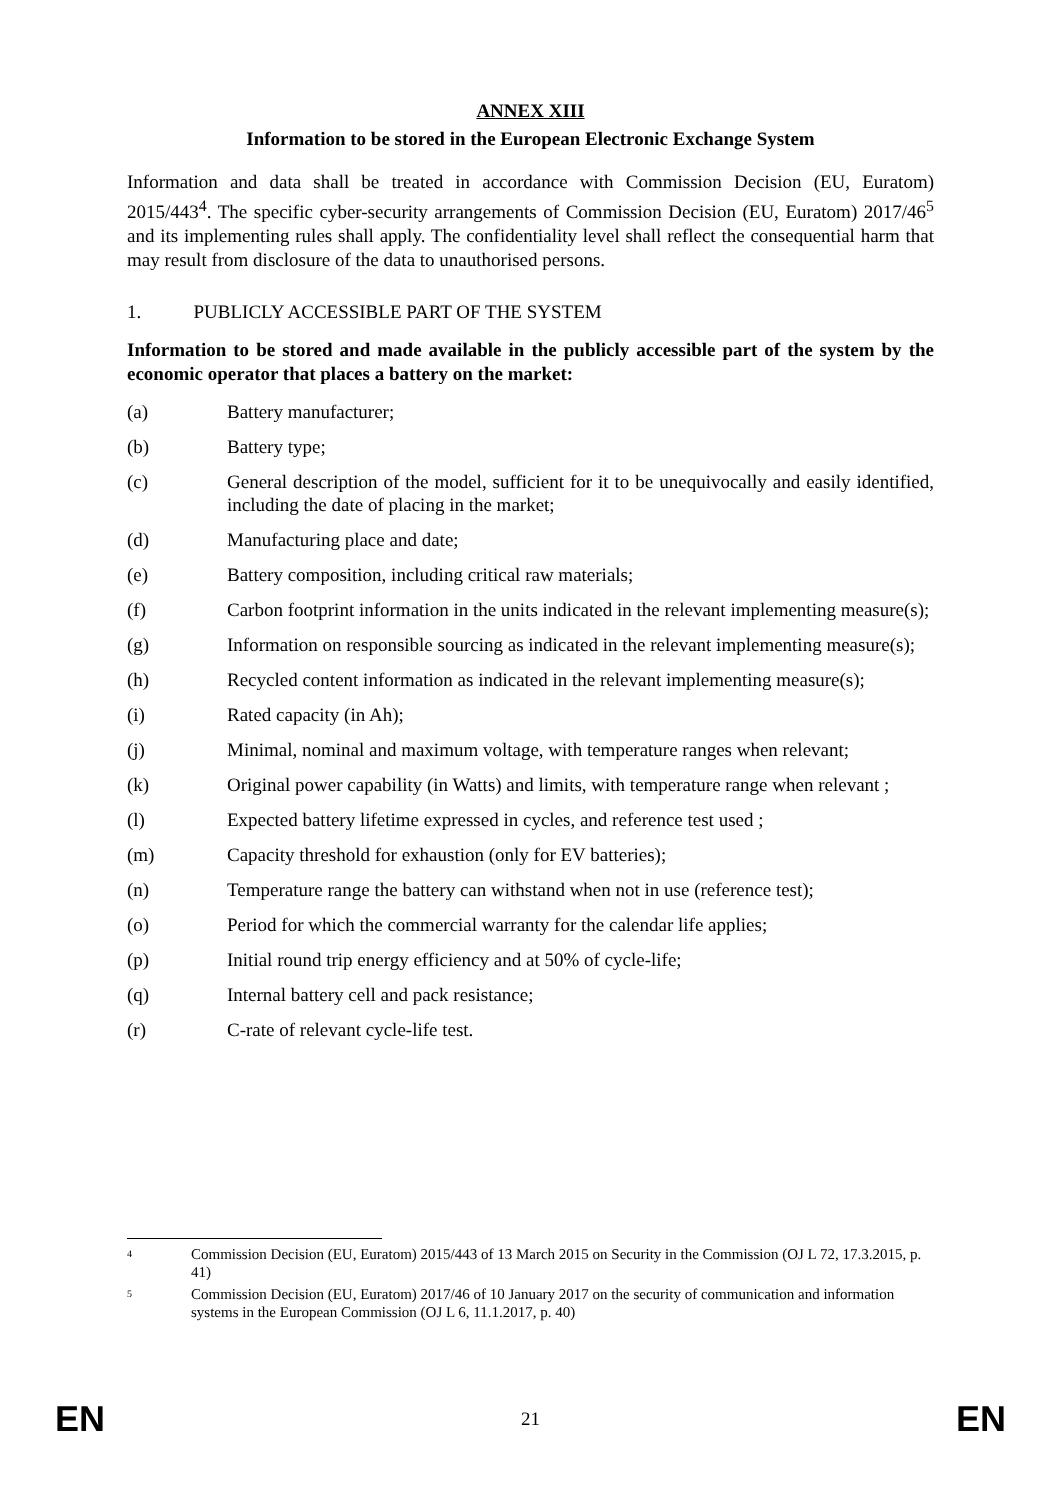ANNEX XIII
Information to be stored in the European Electronic Exchange System
Information and data shall be treated in accordance with Commission Decision (EU, Euratom) 2015/443<sup>4</sup>. The specific cyber-security arrangements of Commission Decision (EU, Euratom) 2017/46<sup>5</sup> and its implementing rules shall apply. The confidentiality level shall reflect the consequential harm that may result from disclosure of the data to unauthorised persons.
1. PUBLICLY ACCESSIBLE PART OF THE SYSTEM
Information to be stored and made available in the publicly accessible part of the system by the economic operator that places a battery on the market:
(a) Battery manufacturer;
(b) Battery type;
(c) General description of the model, sufficient for it to be unequivocally and easily identified, including the date of placing in the market;
(d) Manufacturing place and date;
(e) Battery composition, including critical raw materials;
(f) Carbon footprint information in the units indicated in the relevant implementing measure(s);
(g) Information on responsible sourcing as indicated in the relevant implementing measure(s);
(h) Recycled content information as indicated in the relevant implementing measure(s);
(i) Rated capacity (in Ah);
(j) Minimal, nominal and maximum voltage, with temperature ranges when relevant;
(k) Original power capability (in Watts) and limits, with temperature range when relevant ;
(l) Expected battery lifetime expressed in cycles, and reference test used ;
(m) Capacity threshold for exhaustion (only for EV batteries);
(n) Temperature range the battery can withstand when not in use (reference test);
(o) Period for which the commercial warranty for the calendar life applies;
(p) Initial round trip energy efficiency and at 50% of cycle-life;
(q) Internal battery cell and pack resistance;
(r) C-rate of relevant cycle-life test.
4 Commission Decision (EU, Euratom) 2015/443 of 13 March 2015 on Security in the Commission (OJ L 72, 17.3.2015, p. 41)
5 Commission Decision (EU, Euratom) 2017/46 of 10 January 2017 on the security of communication and information systems in the European Commission (OJ L 6, 11.1.2017, p. 40)
EN 21 EN